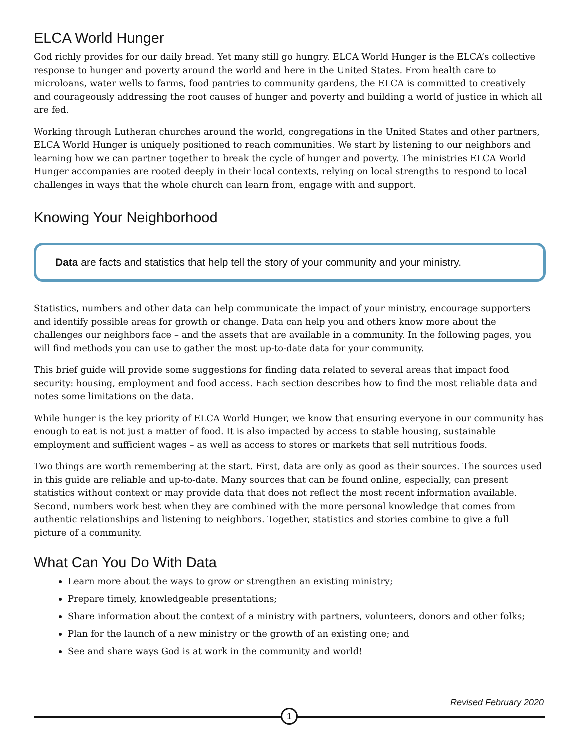ELCA World Hunger
God richly provides for our daily bread. Yet many still go hungry. ELCA World Hunger is the ELCA’s collective response to hunger and poverty around the world and here in the United States. From health care to microloans, water wells to farms, food pantries to community gardens, the ELCA is committed to creatively and courageously addressing the root causes of hunger and poverty and building a world of justice in which all are fed.
Working through Lutheran churches around the world, congregations in the United States and other partners, ELCA World Hunger is uniquely positioned to reach communities. We start by listening to our neighbors and learning how we can partner together to break the cycle of hunger and poverty. The ministries ELCA World Hunger accompanies are rooted deeply in their local contexts, relying on local strengths to respond to local challenges in ways that the whole church can learn from, engage with and support.
Knowing Your Neighborhood
Data are facts and statistics that help tell the story of your community and your ministry.
Statistics, numbers and other data can help communicate the impact of your ministry, encourage supporters and identify possible areas for growth or change. Data can help you and others know more about the challenges our neighbors face – and the assets that are available in a community. In the following pages, you will find methods you can use to gather the most up-to-date data for your community.
This brief guide will provide some suggestions for finding data related to several areas that impact food security: housing, employment and food access. Each section describes how to find the most reliable data and notes some limitations on the data.
While hunger is the key priority of ELCA World Hunger, we know that ensuring everyone in our community has enough to eat is not just a matter of food. It is also impacted by access to stable housing, sustainable employment and sufficient wages – as well as access to stores or markets that sell nutritious foods.
Two things are worth remembering at the start. First, data are only as good as their sources. The sources used in this guide are reliable and up-to-date. Many sources that can be found online, especially, can present statistics without context or may provide data that does not reflect the most recent information available. Second, numbers work best when they are combined with the more personal knowledge that comes from authentic relationships and listening to neighbors. Together, statistics and stories combine to give a full picture of a community.
What Can You Do With Data
Learn more about the ways to grow or strengthen an existing ministry;
Prepare timely, knowledgeable presentations;
Share information about the context of a ministry with partners, volunteers, donors and other folks;
Plan for the launch of a new ministry or the growth of an existing one; and
See and share ways God is at work in the community and world!
Revised February 2020
1